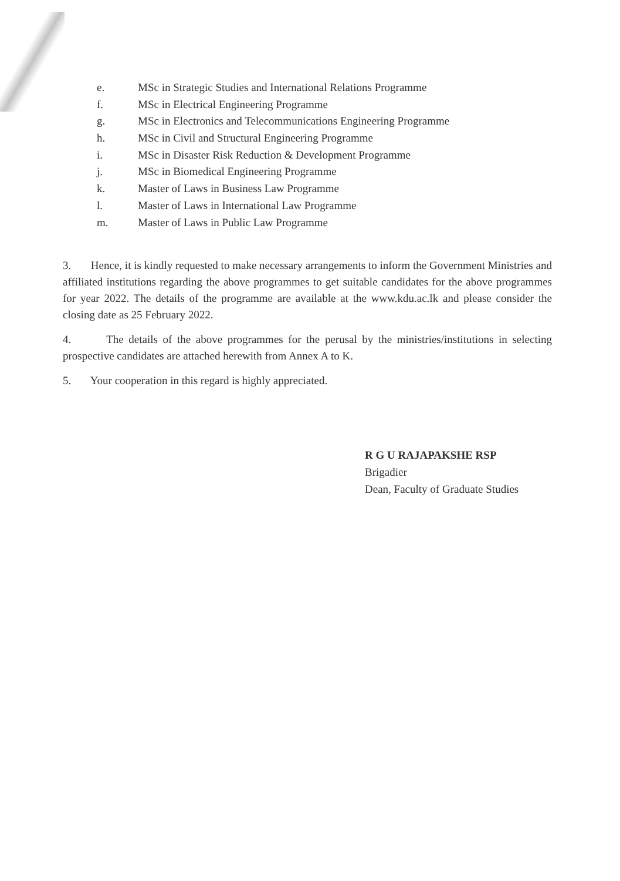e. MSc in Strategic Studies and International Relations Programme
f. MSc in Electrical Engineering Programme
g. MSc in Electronics and Telecommunications Engineering Programme
h. MSc in Civil and Structural Engineering Programme
i. MSc in Disaster Risk Reduction & Development Programme
j. MSc in Biomedical Engineering Programme
k. Master of Laws in Business Law Programme
l. Master of Laws in International Law Programme
m. Master of Laws in Public Law Programme
3. Hence, it is kindly requested to make necessary arrangements to inform the Government Ministries and affiliated institutions regarding the above programmes to get suitable candidates for the above programmes for year 2022. The details of the programme are available at the www.kdu.ac.lk and please consider the closing date as 25 February 2022.
4. The details of the above programmes for the perusal by the ministries/institutions in selecting prospective candidates are attached herewith from Annex A to K.
5. Your cooperation in this regard is highly appreciated.
R G U RAJAPAKSHE RSP
Brigadier
Dean, Faculty of Graduate Studies